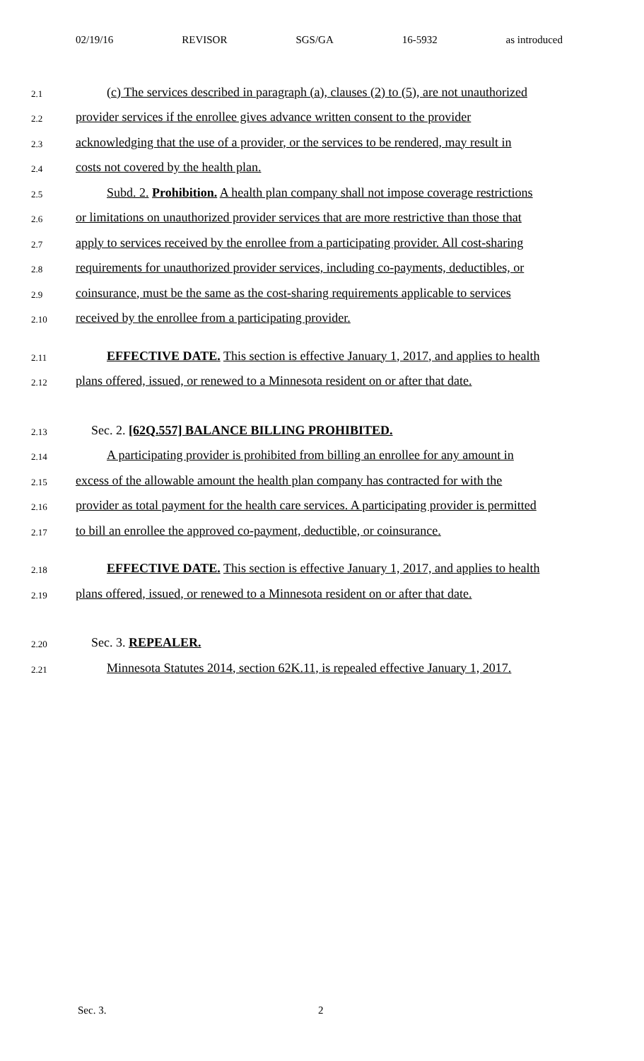02/19/16 REVISOR SGS/GA 16-5932 as introduced
2.1 (c) The services described in paragraph (a), clauses (2) to (5), are not unauthorized
2.2 provider services if the enrollee gives advance written consent to the provider
2.3 acknowledging that the use of a provider, or the services to be rendered, may result in
2.4 costs not covered by the health plan.
2.5 Subd. 2. Prohibition. A health plan company shall not impose coverage restrictions
2.6 or limitations on unauthorized provider services that are more restrictive than those that
2.7 apply to services received by the enrollee from a participating provider. All cost-sharing
2.8 requirements for unauthorized provider services, including co-payments, deductibles, or
2.9 coinsurance, must be the same as the cost-sharing requirements applicable to services
2.10 received by the enrollee from a participating provider.
2.11 EFFECTIVE DATE. This section is effective January 1, 2017, and applies to health
2.12 plans offered, issued, or renewed to a Minnesota resident on or after that date.
2.13 Sec. 2. [62Q.557] BALANCE BILLING PROHIBITED.
2.14 A participating provider is prohibited from billing an enrollee for any amount in
2.15 excess of the allowable amount the health plan company has contracted for with the
2.16 provider as total payment for the health care services. A participating provider is permitted
2.17 to bill an enrollee the approved co-payment, deductible, or coinsurance.
2.18 EFFECTIVE DATE. This section is effective January 1, 2017, and applies to health
2.19 plans offered, issued, or renewed to a Minnesota resident on or after that date.
2.20 Sec. 3. REPEALER.
2.21 Minnesota Statutes 2014, section 62K.11, is repealed effective January 1, 2017.
Sec. 3. 2